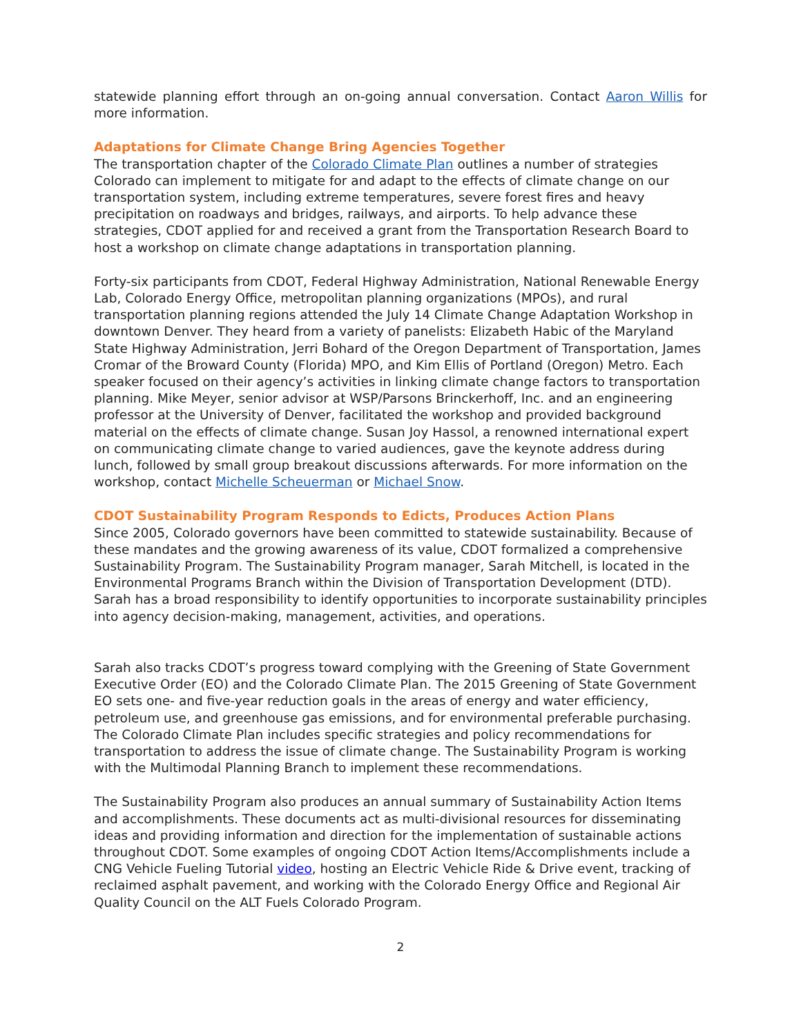statewide planning effort through an on-going annual conversation. Contact Aaron Willis for more information.
Adaptations for Climate Change Bring Agencies Together
The transportation chapter of the Colorado Climate Plan outlines a number of strategies Colorado can implement to mitigate for and adapt to the effects of climate change on our transportation system, including extreme temperatures, severe forest fires and heavy precipitation on roadways and bridges, railways, and airports. To help advance these strategies, CDOT applied for and received a grant from the Transportation Research Board to host a workshop on climate change adaptations in transportation planning.
Forty-six participants from CDOT, Federal Highway Administration, National Renewable Energy Lab, Colorado Energy Office, metropolitan planning organizations (MPOs), and rural transportation planning regions attended the July 14 Climate Change Adaptation Workshop in downtown Denver. They heard from a variety of panelists: Elizabeth Habic of the Maryland State Highway Administration, Jerri Bohard of the Oregon Department of Transportation, James Cromar of the Broward County (Florida) MPO, and Kim Ellis of Portland (Oregon) Metro. Each speaker focused on their agency’s activities in linking climate change factors to transportation planning. Mike Meyer, senior advisor at WSP/Parsons Brinckerhoff, Inc. and an engineering professor at the University of Denver, facilitated the workshop and provided background material on the effects of climate change. Susan Joy Hassol, a renowned international expert on communicating climate change to varied audiences, gave the keynote address during lunch, followed by small group breakout discussions afterwards. For more information on the workshop, contact Michelle Scheuerman or Michael Snow.
CDOT Sustainability Program Responds to Edicts, Produces Action Plans
Since 2005, Colorado governors have been committed to statewide sustainability. Because of these mandates and the growing awareness of its value, CDOT formalized a comprehensive Sustainability Program. The Sustainability Program manager, Sarah Mitchell, is located in the Environmental Programs Branch within the Division of Transportation Development (DTD). Sarah has a broad responsibility to identify opportunities to incorporate sustainability principles into agency decision-making, management, activities, and operations.
Sarah also tracks CDOT’s progress toward complying with the Greening of State Government Executive Order (EO) and the Colorado Climate Plan. The 2015 Greening of State Government EO sets one- and five-year reduction goals in the areas of energy and water efficiency, petroleum use, and greenhouse gas emissions, and for environmental preferable purchasing. The Colorado Climate Plan includes specific strategies and policy recommendations for transportation to address the issue of climate change. The Sustainability Program is working with the Multimodal Planning Branch to implement these recommendations.
The Sustainability Program also produces an annual summary of Sustainability Action Items and accomplishments. These documents act as multi-divisional resources for disseminating ideas and providing information and direction for the implementation of sustainable actions throughout CDOT. Some examples of ongoing CDOT Action Items/Accomplishments include a CNG Vehicle Fueling Tutorial video, hosting an Electric Vehicle Ride & Drive event, tracking of reclaimed asphalt pavement, and working with the Colorado Energy Office and Regional Air Quality Council on the ALT Fuels Colorado Program.
2